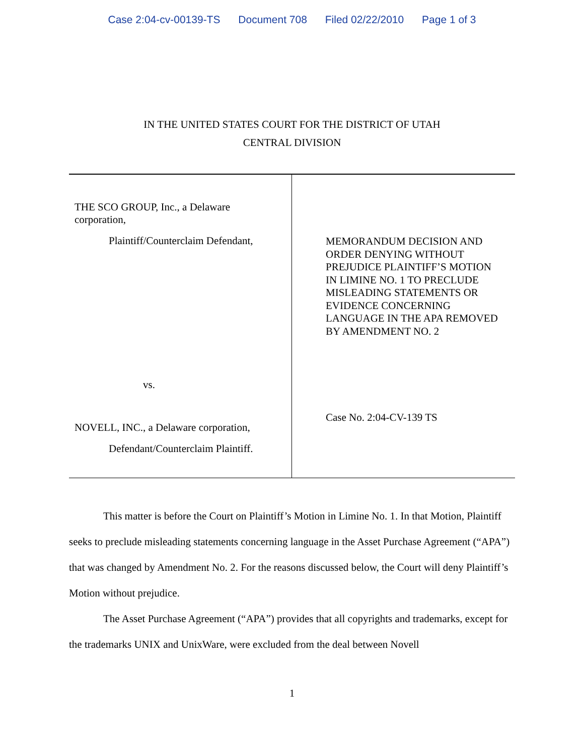Case 2:04-cv-00139-TS Document 708 Filed 02/22/2010 Page 1 of 3
IN THE UNITED STATES COURT FOR THE DISTRICT OF UTAH
CENTRAL DIVISION
THE SCO GROUP, Inc., a Delaware
corporation,
Plaintiff/Counterclaim Defendant,
vs.
NOVELL, INC., a Delaware corporation,
Defendant/Counterclaim Plaintiff.
MEMORANDUM DECISION AND ORDER DENYING WITHOUT PREJUDICE PLAINTIFF’S MOTION IN LIMINE NO. 1 TO PRECLUDE MISLEADING STATEMENTS OR EVIDENCE CONCERNING LANGUAGE IN THE APA REMOVED BY AMENDMENT NO. 2
Case No. 2:04-CV-139 TS
This matter is before the Court on Plaintiff’s Motion in Limine No. 1. In that Motion, Plaintiff seeks to preclude misleading statements concerning language in the Asset Purchase Agreement (“APA”) that was changed by Amendment No. 2. For the reasons discussed below, the Court will deny Plaintiff’s Motion without prejudice.
The Asset Purchase Agreement (“APA”) provides that all copyrights and trademarks, except for the trademarks UNIX and UnixWare, were excluded from the deal between Novell
1